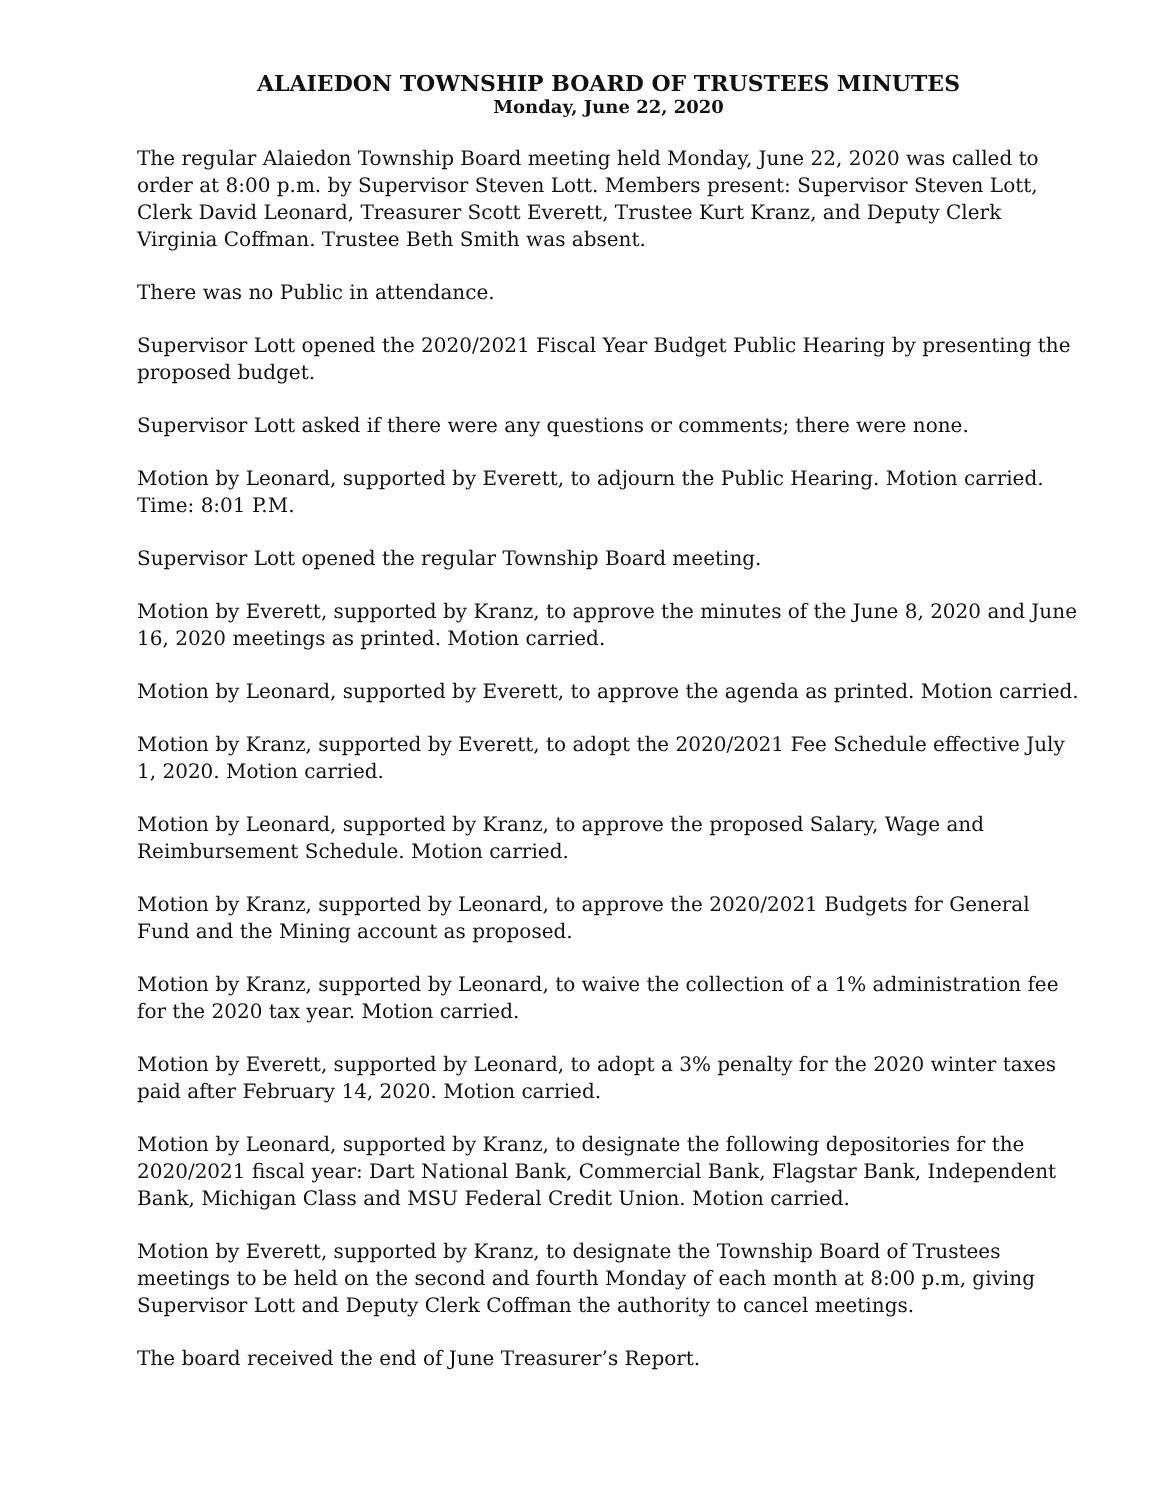ALAIEDON TOWNSHIP BOARD OF TRUSTEES MINUTES
Monday, June 22, 2020
The regular Alaiedon Township Board meeting held Monday, June 22, 2020 was called to order at 8:00 p.m. by Supervisor Steven Lott. Members present: Supervisor Steven Lott, Clerk David Leonard, Treasurer Scott Everett, Trustee Kurt Kranz, and Deputy Clerk Virginia Coffman. Trustee Beth Smith was absent.
There was no Public in attendance.
Supervisor Lott opened the 2020/2021 Fiscal Year Budget Public Hearing by presenting the proposed budget.
Supervisor Lott asked if there were any questions or comments; there were none.
Motion by Leonard, supported by Everett, to adjourn the Public Hearing. Motion carried. Time: 8:01 P.M.
Supervisor Lott opened the regular Township Board meeting.
Motion by Everett, supported by Kranz, to approve the minutes of the June 8, 2020 and June 16, 2020 meetings as printed. Motion carried.
Motion by Leonard, supported by Everett, to approve the agenda as printed. Motion carried.
Motion by Kranz, supported by Everett, to adopt the 2020/2021 Fee Schedule effective July 1, 2020. Motion carried.
Motion by Leonard, supported by Kranz, to approve the proposed Salary, Wage and Reimbursement Schedule. Motion carried.
Motion by Kranz, supported by Leonard, to approve the 2020/2021 Budgets for General Fund and the Mining account as proposed.
Motion by Kranz, supported by Leonard, to waive the collection of a 1% administration fee for the 2020 tax year. Motion carried.
Motion by Everett, supported by Leonard, to adopt a 3% penalty for the 2020 winter taxes paid after February 14, 2020. Motion carried.
Motion by Leonard, supported by Kranz, to designate the following depositories for the 2020/2021 fiscal year: Dart National Bank, Commercial Bank, Flagstar Bank, Independent Bank, Michigan Class and MSU Federal Credit Union. Motion carried.
Motion by Everett, supported by Kranz, to designate the Township Board of Trustees meetings to be held on the second and fourth Monday of each month at 8:00 p.m, giving Supervisor Lott and Deputy Clerk Coffman the authority to cancel meetings.
The board received the end of June Treasurer’s Report.